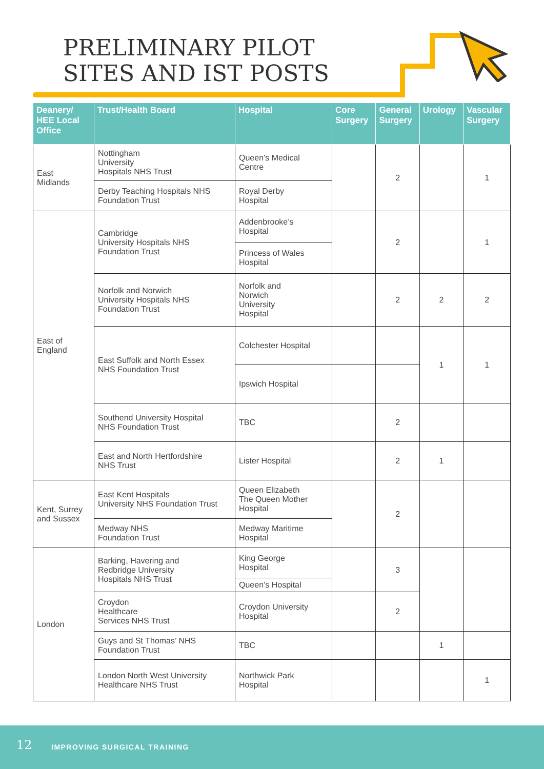PRELIMINARY PILOT
SITES AND IST POSTS
| Deanery/ HEE Local Office | Trust/Health Board | Hospital | Core Surgery | General Surgery | Urology | Vascular Surgery |
| --- | --- | --- | --- | --- | --- | --- |
| East Midlands | Nottingham University Hospitals NHS Trust | Queen’s Medical Centre | | 2 | | 1 |
| | Derby Teaching Hospitals NHS Foundation Trust | Royal Derby Hospital | | | | |
| East of England | Cambridge University Hospitals NHS Foundation Trust | Addenbrooke’s Hospital | | 2 | | 1 |
| | | Princess of Wales Hospital | | | | |
| | Norfolk and Norwich University Hospitals NHS Foundation Trust | Norfolk and Norwich University Hospital | | 2 | 2 | 2 |
| | East Suffolk and North Essex NHS Foundation Trust | Colchester Hospital | | | 1 | 1 |
| | | Ipswich Hospital | | | | |
| | Southend University Hospital NHS Foundation Trust | TBC | | 2 | | |
| | East and North Hertfordshire NHS Trust | Lister Hospital | | 2 | 1 | |
| Kent, Surrey and Sussex | East Kent Hospitals University NHS Foundation Trust | Queen Elizabeth The Queen Mother Hospital | | 2 | | |
| | Medway NHS Foundation Trust | Medway Maritime Hospital | | | | |
| London | Barking, Havering and Redbridge University Hospitals NHS Trust | King George Hospital | | 3 | | |
| | | Queen’s Hospital | | | | |
| | Croydon Healthcare Services NHS Trust | Croydon University Hospital | | 2 | | |
| | Guys and St Thomas’ NHS Foundation Trust | TBC | | | 1 | |
| | London North West University Healthcare NHS Trust | Northwick Park Hospital | | | | 1 |
12 IMPROVING SURGICAL TRAINING